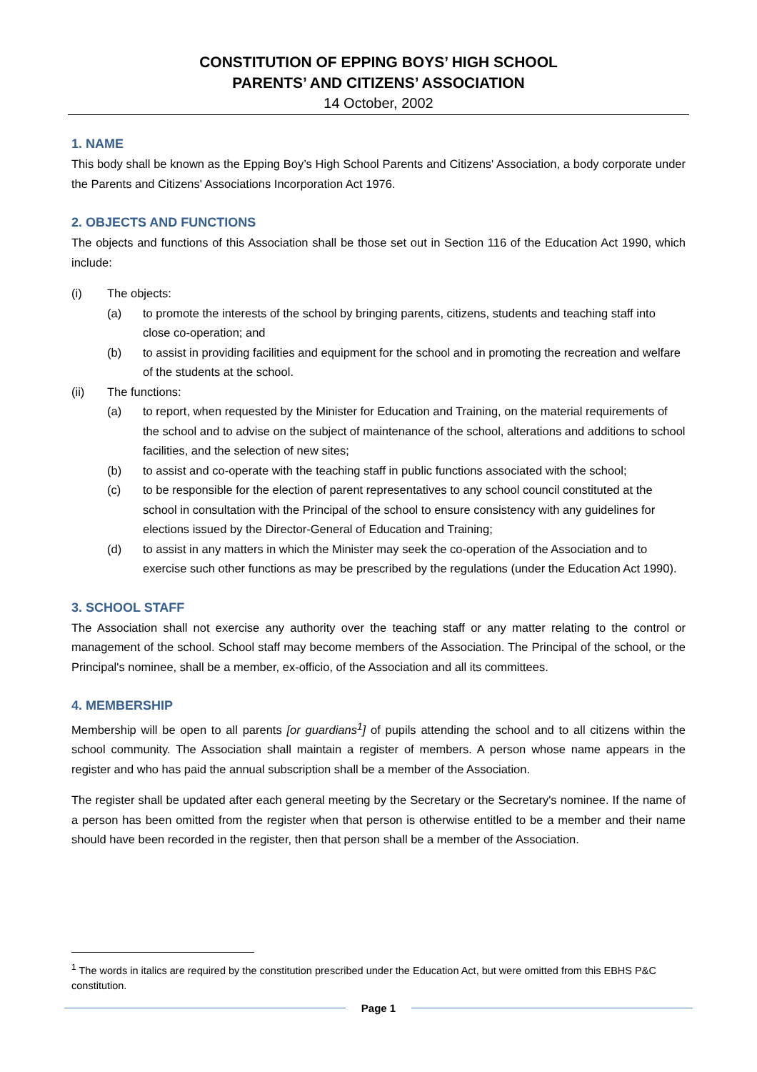CONSTITUTION OF EPPING BOYS’ HIGH SCHOOL
PARENTS’ AND CITIZENS’ ASSOCIATION
14 October, 2002
1. NAME
This body shall be known as the Epping Boy’s High School Parents and Citizens' Association, a body corporate under the Parents and Citizens' Associations Incorporation Act 1976.
2. OBJECTS AND FUNCTIONS
The objects and functions of this Association shall be those set out in Section 116 of the Education Act 1990, which include:
(i) The objects:
(a) to promote the interests of the school by bringing parents, citizens, students and teaching staff into close co-operation; and
(b) to assist in providing facilities and equipment for the school and in promoting the recreation and welfare of the students at the school.
(ii) The functions:
(a) to report, when requested by the Minister for Education and Training, on the material requirements of the school and to advise on the subject of maintenance of the school, alterations and additions to school facilities, and the selection of new sites;
(b) to assist and co-operate with the teaching staff in public functions associated with the school;
(c) to be responsible for the election of parent representatives to any school council constituted at the school in consultation with the Principal of the school to ensure consistency with any guidelines for elections issued by the Director-General of Education and Training;
(d) to assist in any matters in which the Minister may seek the co-operation of the Association and to exercise such other functions as may be prescribed by the regulations (under the Education Act 1990).
3. SCHOOL STAFF
The Association shall not exercise any authority over the teaching staff or any matter relating to the control or management of the school. School staff may become members of the Association. The Principal of the school, or the Principal's nominee, shall be a member, ex-officio, of the Association and all its committees.
4. MEMBERSHIP
Membership will be open to all parents [or guardians<sup>1</sup>] of pupils attending the school and to all citizens within the school community. The Association shall maintain a register of members. A person whose name appears in the register and who has paid the annual subscription shall be a member of the Association.
The register shall be updated after each general meeting by the Secretary or the Secretary's nominee. If the name of a person has been omitted from the register when that person is otherwise entitled to be a member and their name should have been recorded in the register, then that person shall be a member of the Association.
<sup>1</sup> The words in italics are required by the constitution prescribed under the Education Act, but were omitted from this EBHS P&C constitution.
Page 1